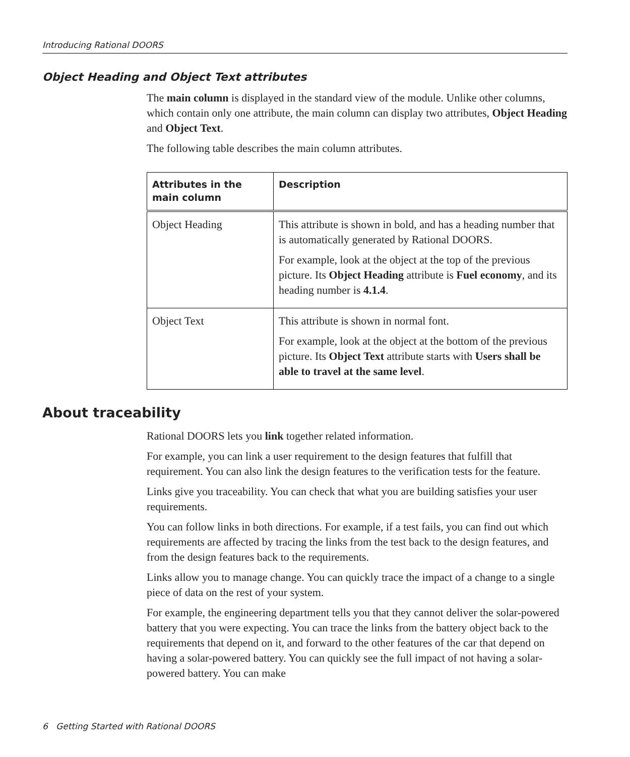Introducing Rational DOORS
Object Heading and Object Text attributes
The main column is displayed in the standard view of the module. Unlike other columns, which contain only one attribute, the main column can display two attributes, Object Heading and Object Text.
The following table describes the main column attributes.
| Attributes in the main column | Description |
| --- | --- |
| Object Heading | This attribute is shown in bold, and has a heading number that is automatically generated by Rational DOORS. For example, look at the object at the top of the previous picture. Its Object Heading attribute is Fuel economy , and its heading number is 4.1.4 . |
| Object Text | This attribute is shown in normal font. For example, look at the object at the bottom of the previous picture. Its Object Text attribute starts with Users shall be able to travel at the same level . |
About traceability
Rational DOORS lets you link together related information.
For example, you can link a user requirement to the design features that fulfill that requirement. You can also link the design features to the verification tests for the feature.
Links give you traceability. You can check that what you are building satisfies your user requirements.
You can follow links in both directions. For example, if a test fails, you can find out which requirements are affected by tracing the links from the test back to the design features, and from the design features back to the requirements.
Links allow you to manage change. You can quickly trace the impact of a change to a single piece of data on the rest of your system.
For example, the engineering department tells you that they cannot deliver the solar-powered battery that you were expecting. You can trace the links from the battery object back to the requirements that depend on it, and forward to the other features of the car that depend on having a solar-powered battery. You can quickly see the full impact of not having a solar-powered battery. You can make
6 Getting Started with Rational DOORS